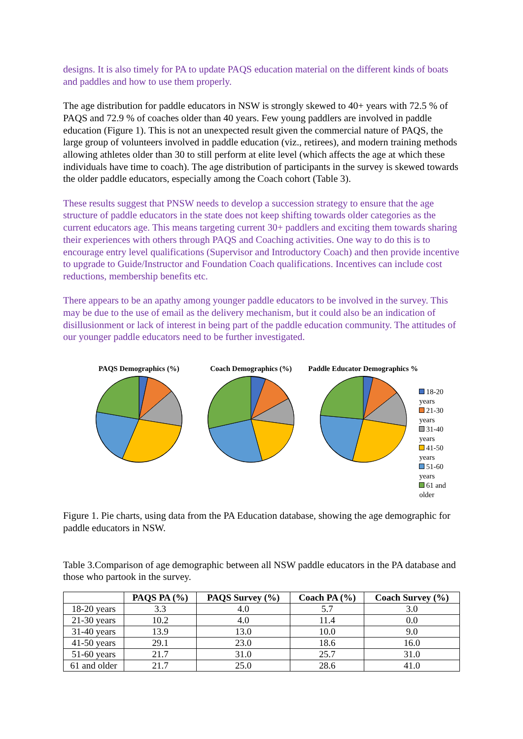designs. It is also timely for PA to update PAQS education material on the different kinds of boats and paddles and how to use them properly.
The age distribution for paddle educators in NSW is strongly skewed to 40+ years with 72.5 % of PAQS and 72.9 % of coaches older than 40 years. Few young paddlers are involved in paddle education (Figure 1). This is not an unexpected result given the commercial nature of PAQS, the large group of volunteers involved in paddle education (viz., retirees), and modern training methods allowing athletes older than 30 to still perform at elite level (which affects the age at which these individuals have time to coach). The age distribution of participants in the survey is skewed towards the older paddle educators, especially among the Coach cohort (Table 3).
These results suggest that PNSW needs to develop a succession strategy to ensure that the age structure of paddle educators in the state does not keep shifting towards older categories as the current educators age. This means targeting current 30+ paddlers and exciting them towards sharing their experiences with others through PAQS and Coaching activities. One way to do this is to encourage entry level qualifications (Supervisor and Introductory Coach) and then provide incentive to upgrade to Guide/Instructor and Foundation Coach qualifications. Incentives can include cost reductions, membership benefits etc.
There appears to be an apathy among younger paddle educators to be involved in the survey. This may be due to the use of email as the delivery mechanism, but it could also be an indication of disillusionment or lack of interest in being part of the paddle education community. The attitudes of our younger paddle educators need to be further investigated.
PAQS Demographics (%)
Coach Demographics (%)
Paddle Educator Demographics %
18-20 years
21-30 years
31-40 years
41-50 years
51-60 years
61 and older
Figure 1. Pie charts, using data from the PA Education database, showing the age demographic for paddle educators in NSW.
Table 3.Comparison of age demographic between all NSW paddle educators in the PA database and those who partook in the survey.
| | PAQS PA (%) | PAQS Survey (%) | Coach PA (%) | Coach Survey (%) |
| --- | --- | --- | --- | --- |
| 18-20 years | 3.3 | 4.0 | 5.7 | 3.0 |
| 21-30 years | 10.2 | 4.0 | 11.4 | 0.0 |
| 31-40 years | 13.9 | 13.0 | 10.0 | 9.0 |
| 41-50 years | 29.1 | 23.0 | 18.6 | 16.0 |
| 51-60 years | 21.7 | 31.0 | 25.7 | 31.0 |
| 61 and older | 21.7 | 25.0 | 28.6 | 41.0 |